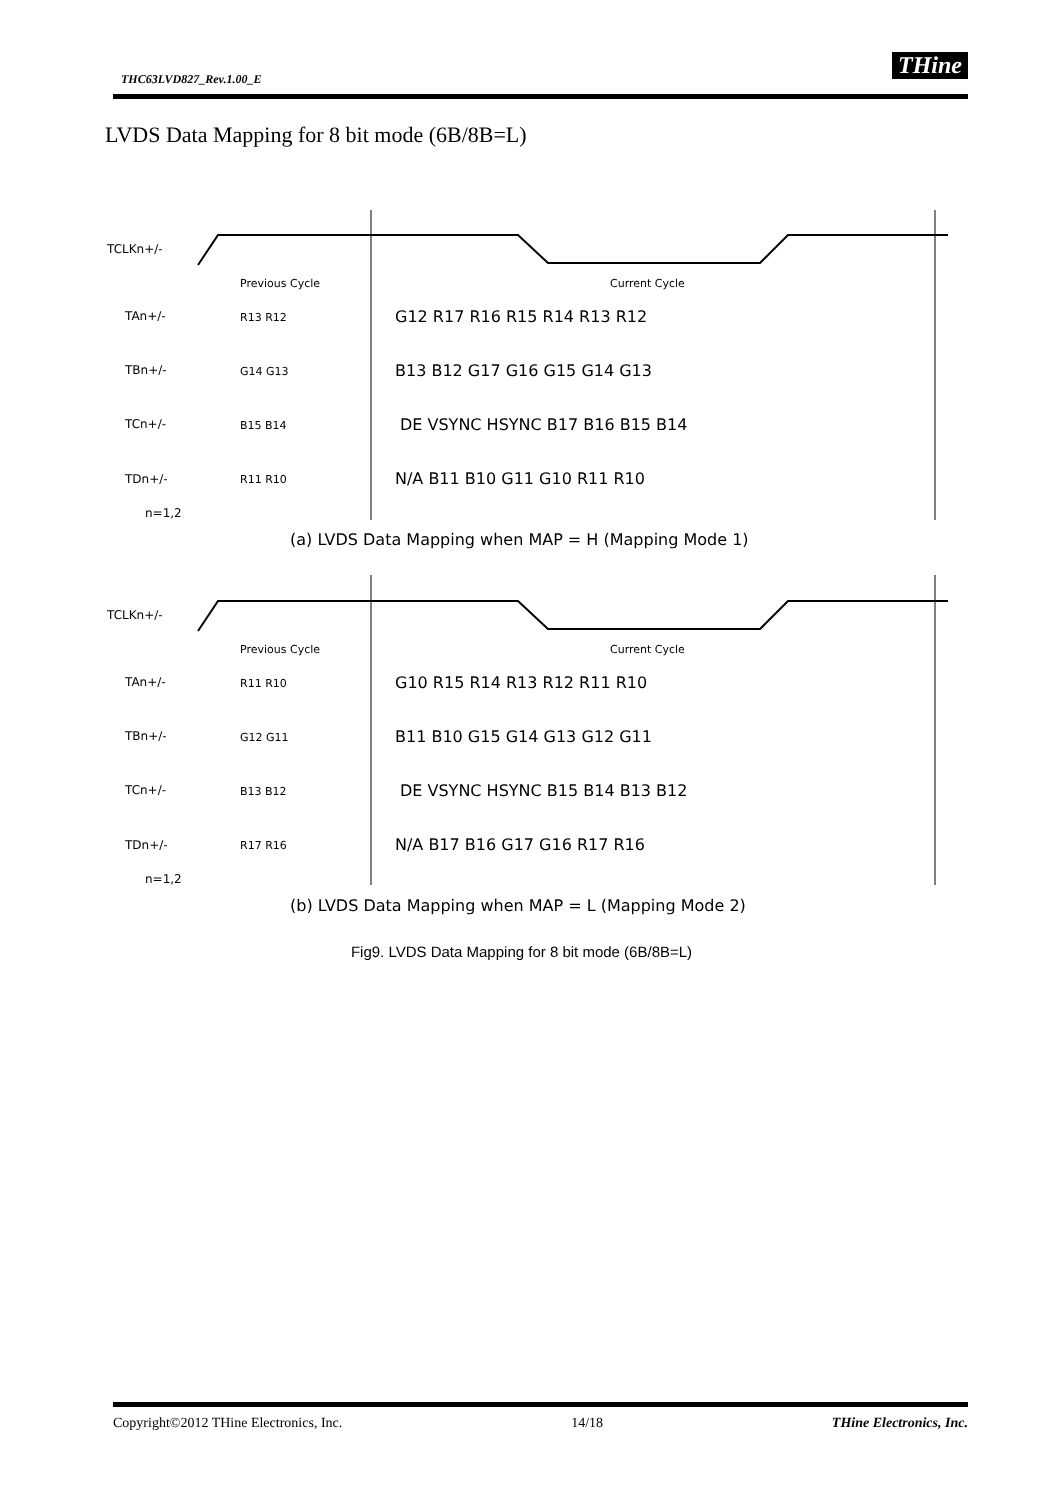THC63LVD827_Rev.1.00_E THine
LVDS Data Mapping for 8 bit mode (6B/8B=L)
TCLKn+/-
Previous Cycle
Current Cycle
TAn+/-
TBn+/-
TCn+/-
TDn+/-
n=1,2
G12 R17 R16 R15 R14 R13 R12
B13 B12 G17 G16 G15 G14 G13
DE VSYNC HSYNC B17 B16 B15 B14
N/A B11 B10 G11 G10 R11 R10
R13 R12
G14 G13
B15 B14
R11 R10
(a) LVDS Data Mapping when MAP = H (Mapping Mode 1)
TCLKn+/-
Previous Cycle
Current Cycle
TAn+/-
TBn+/-
TCn+/-
TDn+/-
n=1,2
G10 R15 R14 R13 R12 R11 R10
B11 B10 G15 G14 G13 G12 G11
DE VSYNC HSYNC B15 B14 B13 B12
N/A B17 B16 G17 G16 R17 R16
R11 R10
G12 G11
B13 B12
R17 R16
(b) LVDS Data Mapping when MAP = L (Mapping Mode 2)
Fig9. LVDS Data Mapping for 8 bit mode (6B/8B=L)
Copyright©2012 THine Electronics, Inc. 14/18 THine Electronics, Inc.